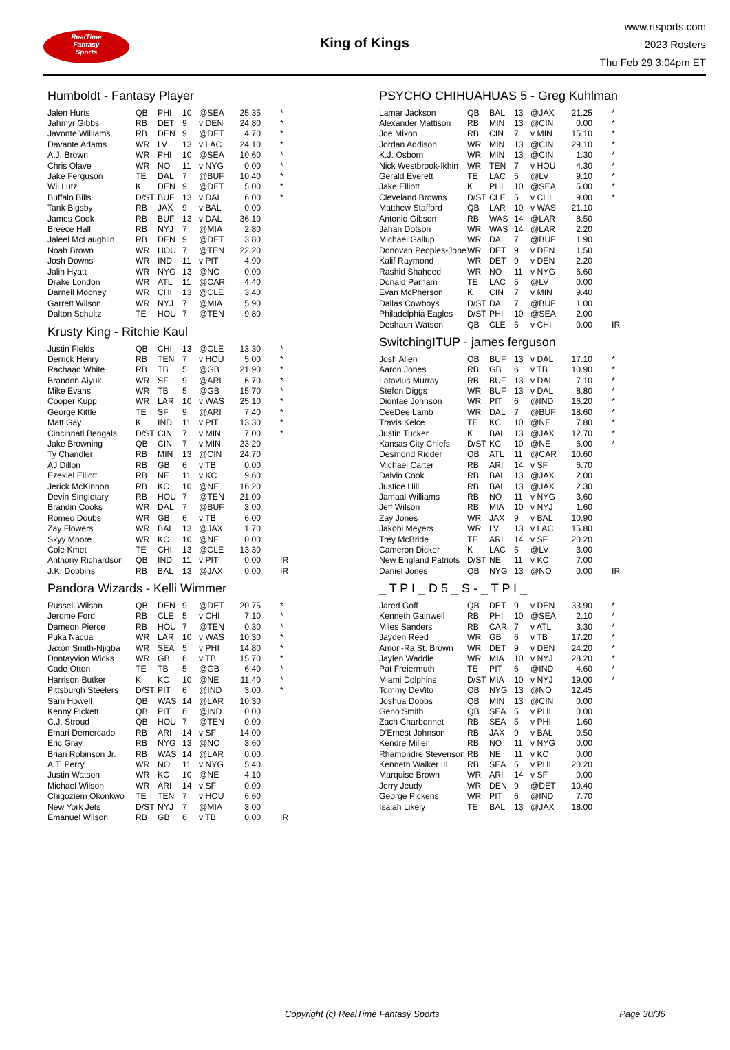RealTime
Fantasy
Sports
King of Kings
www.rtsports.com
2023 Rosters
Thu Feb 29 3:04pm ET
Humboldt - Fantasy Player
| Jalen Hurts | QB | PHI | 10 | @SEA | 25.35 | * |
| Jahmyr Gibbs | RB | DET | 9 | v DEN | 24.80 | * |
| Javonte Williams | RB | DEN | 9 | @DET | 4.70 | * |
| Davante Adams | WR | LV | 13 | v LAC | 24.10 | * |
| A.J. Brown | WR | PHI | 10 | @SEA | 10.60 | * |
| Chris Olave | WR | NO | 11 | v NYG | 0.00 | * |
| Jake Ferguson | TE | DAL | 7 | @BUF | 10.40 | * |
| Wil Lutz | K | DEN | 9 | @DET | 5.00 | * |
| Buffalo Bills | D/ST | BUF | 13 | v DAL | 6.00 | * |
| Tank Bigsby | RB | JAX | 9 | v BAL | 0.00 | |
| James Cook | RB | BUF | 13 | v DAL | 36.10 | |
| Breece Hall | RB | NYJ | 7 | @MIA | 2.80 | |
| Jaleel McLaughlin | RB | DEN | 9 | @DET | 3.80 | |
| Noah Brown | WR | HOU | 7 | @TEN | 22.20 | |
| Josh Downs | WR | IND | 11 | v PIT | 4.90 | |
| Jalin Hyatt | WR | NYG | 13 | @NO | 0.00 | |
| Drake London | WR | ATL | 11 | @CAR | 4.40 | |
| Darnell Mooney | WR | CHI | 13 | @CLE | 3.40 | |
| Garrett Wilson | WR | NYJ | 7 | @MIA | 5.90 | |
| Dalton Schultz | TE | HOU | 7 | @TEN | 9.80 | |
Krusty King - Ritchie Kaul
| Justin Fields | QB | CHI | 13 | @CLE | 13.30 | * |
| Derrick Henry | RB | TEN | 7 | v HOU | 5.00 | * |
| Rachaad White | RB | TB | 5 | @GB | 21.90 | * |
| Brandon Aiyuk | WR | SF | 9 | @ARI | 6.70 | * |
| Mike Evans | WR | TB | 5 | @GB | 15.70 | * |
| Cooper Kupp | WR | LAR | 10 | v WAS | 25.10 | * |
| George Kittle | TE | SF | 9 | @ARI | 7.40 | * |
| Matt Gay | K | IND | 11 | v PIT | 13.30 | * |
| Cincinnati Bengals | D/ST | CIN | 7 | v MIN | 7.00 | * |
| Jake Browning | QB | CIN | 7 | v MIN | 23.20 | |
| Ty Chandler | RB | MIN | 13 | @CIN | 24.70 | |
| AJ Dillon | RB | GB | 6 | v TB | 0.00 | |
| Ezekiel Elliott | RB | NE | 11 | v KC | 9.60 | |
| Jerick McKinnon | RB | KC | 10 | @NE | 16.20 | |
| Devin Singletary | RB | HOU | 7 | @TEN | 21.00 | |
| Brandin Cooks | WR | DAL | 7 | @BUF | 3.00 | |
| Romeo Doubs | WR | GB | 6 | v TB | 6.00 | |
| Zay Flowers | WR | BAL | 13 | @JAX | 1.70 | |
| Skyy Moore | WR | KC | 10 | @NE | 0.00 | |
| Cole Kmet | TE | CHI | 13 | @CLE | 13.30 | |
| Anthony Richardson | QB | IND | 11 | v PIT | 0.00 | IR |
| J.K. Dobbins | RB | BAL | 13 | @JAX | 0.00 | IR |
Pandora Wizards - Kelli Wimmer
| Russell Wilson | QB | DEN | 9 | @DET | 20.75 | * |
| Jerome Ford | RB | CLE | 5 | v CHI | 7.10 | * |
| Dameon Pierce | RB | HOU | 7 | @TEN | 0.30 | * |
| Puka Nacua | WR | LAR | 10 | v WAS | 10.30 | * |
| Jaxon Smith-Njigba | WR | SEA | 5 | v PHI | 14.80 | * |
| Dontayvion Wicks | WR | GB | 6 | v TB | 15.70 | * |
| Cade Otton | TE | TB | 5 | @GB | 6.40 | * |
| Harrison Butker | K | KC | 10 | @NE | 11.40 | * |
| Pittsburgh Steelers | D/ST | PIT | 6 | @IND | 3.00 | * |
| Sam Howell | QB | WAS | 14 | @LAR | 10.30 | |
| Kenny Pickett | QB | PIT | 6 | @IND | 0.00 | |
| C.J. Stroud | QB | HOU | 7 | @TEN | 0.00 | |
| Emari Demercado | RB | ARI | 14 | v SF | 14.00 | |
| Eric Gray | RB | NYG | 13 | @NO | 3.60 | |
| Brian Robinson Jr. | RB | WAS | 14 | @LAR | 0.00 | |
| A.T. Perry | WR | NO | 11 | v NYG | 5.40 | |
| Justin Watson | WR | KC | 10 | @NE | 4.10 | |
| Michael Wilson | WR | ARI | 14 | v SF | 0.00 | |
| Chigoziem Okonkwo | TE | TEN | 7 | v HOU | 6.60 | |
| New York Jets | D/ST | NYJ | 7 | @MIA | 3.00 | |
| Emanuel Wilson | RB | GB | 6 | v TB | 0.00 | IR |
PSYCHO CHIHUAHUAS 5 - Greg Kuhlman
| Lamar Jackson | QB | BAL | 13 | @JAX | 21.25 | * |
| Alexander Mattison | RB | MIN | 13 | @CIN | 0.00 | * |
| Joe Mixon | RB | CIN | 7 | v MIN | 15.10 | * |
| Jordan Addison | WR | MIN | 13 | @CIN | 29.10 | * |
| K.J. Osborn | WR | MIN | 13 | @CIN | 1.30 | * |
| Nick Westbrook-Ikhin | WR | TEN | 7 | v HOU | 4.30 | * |
| Gerald Everett | TE | LAC | 5 | @LV | 9.10 | * |
| Jake Elliott | K | PHI | 10 | @SEA | 5.00 | * |
| Cleveland Browns | D/ST | CLE | 5 | v CHI | 9.00 | * |
| Matthew Stafford | QB | LAR | 10 | v WAS | 21.10 | |
| Antonio Gibson | RB | WAS | 14 | @LAR | 8.50 | |
| Jahan Dotson | WR | WAS | 14 | @LAR | 2.20 | |
| Michael Gallup | WR | DAL | 7 | @BUF | 1.90 | |
| Donovan Peoples-Jone | WR | DET | 9 | v DEN | 1.50 | |
| Kalif Raymond | WR | DET | 9 | v DEN | 2.20 | |
| Rashid Shaheed | WR | NO | 11 | v NYG | 6.60 | |
| Donald Parham | TE | LAC | 5 | @LV | 0.00 | |
| Evan McPherson | K | CIN | 7 | v MIN | 9.40 | |
| Dallas Cowboys | D/ST | DAL | 7 | @BUF | 1.00 | |
| Philadelphia Eagles | D/ST | PHI | 10 | @SEA | 2.00 | |
| Deshaun Watson | QB | CLE | 5 | v CHI | 0.00 | IR |
SwitchingITUP - james ferguson
| Josh Allen | QB | BUF | 13 | v DAL | 17.10 | * |
| Aaron Jones | RB | GB | 6 | v TB | 10.90 | * |
| Latavius Murray | RB | BUF | 13 | v DAL | 7.10 | * |
| Stefon Diggs | WR | BUF | 13 | v DAL | 8.80 | * |
| Diontae Johnson | WR | PIT | 6 | @IND | 16.20 | * |
| CeeDee Lamb | WR | DAL | 7 | @BUF | 18.60 | * |
| Travis Kelce | TE | KC | 10 | @NE | 7.80 | * |
| Justin Tucker | K | BAL | 13 | @JAX | 12.70 | * |
| Kansas City Chiefs | D/ST | KC | 10 | @NE | 6.00 | * |
| Desmond Ridder | QB | ATL | 11 | @CAR | 10.60 | |
| Michael Carter | RB | ARI | 14 | v SF | 6.70 | |
| Dalvin Cook | RB | BAL | 13 | @JAX | 2.00 | |
| Justice Hill | RB | BAL | 13 | @JAX | 2.30 | |
| Jamaal Williams | RB | NO | 11 | v NYG | 3.60 | |
| Jeff Wilson | RB | MIA | 10 | v NYJ | 1.60 | |
| Zay Jones | WR | JAX | 9 | v BAL | 10.90 | |
| Jakobi Meyers | WR | LV | 13 | v LAC | 15.80 | |
| Trey McBride | TE | ARI | 14 | v SF | 20.20 | |
| Cameron Dicker | K | LAC | 5 | @LV | 3.00 | |
| New England Patriots | D/ST | NE | 11 | v KC | 7.00 | |
| Daniel Jones | QB | NYG | 13 | @NO | 0.00 | IR |
_ T P I _ D 5 _ S - _ T P I _
| Jared Goff | QB | DET | 9 | v DEN | 33.90 | * |
| Kenneth Gainwell | RB | PHI | 10 | @SEA | 2.10 | * |
| Miles Sanders | RB | CAR | 7 | v ATL | 3.30 | * |
| Jayden Reed | WR | GB | 6 | v TB | 17.20 | * |
| Amon-Ra St. Brown | WR | DET | 9 | v DEN | 24.20 | * |
| Jaylen Waddle | WR | MIA | 10 | v NYJ | 28.20 | * |
| Pat Freiermuth | TE | PIT | 6 | @IND | 4.60 | * |
| Miami Dolphins | D/ST | MIA | 10 | v NYJ | 19.00 | * |
| Tommy DeVito | QB | NYG | 13 | @NO | 12.45 | |
| Joshua Dobbs | QB | MIN | 13 | @CIN | 0.00 | |
| Geno Smith | QB | SEA | 5 | v PHI | 0.00 | |
| Zach Charbonnet | RB | SEA | 5 | v PHI | 1.60 | |
| D'Ernest Johnson | RB | JAX | 9 | v BAL | 0.50 | |
| Kendre Miller | RB | NO | 11 | v NYG | 0.00 | |
| Rhamondre Stevenson | RB | NE | 11 | v KC | 0.00 | |
| Kenneth Walker III | RB | SEA | 5 | v PHI | 20.20 | |
| Marquise Brown | WR | ARI | 14 | v SF | 0.00 | |
| Jerry Jeudy | WR | DEN | 9 | @DET | 10.40 | |
| George Pickens | WR | PIT | 6 | @IND | 7.70 | |
| Isaiah Likely | TE | BAL | 13 | @JAX | 18.00 | |
Copyright (c) RealTime Fantasy Sports Page 30/36